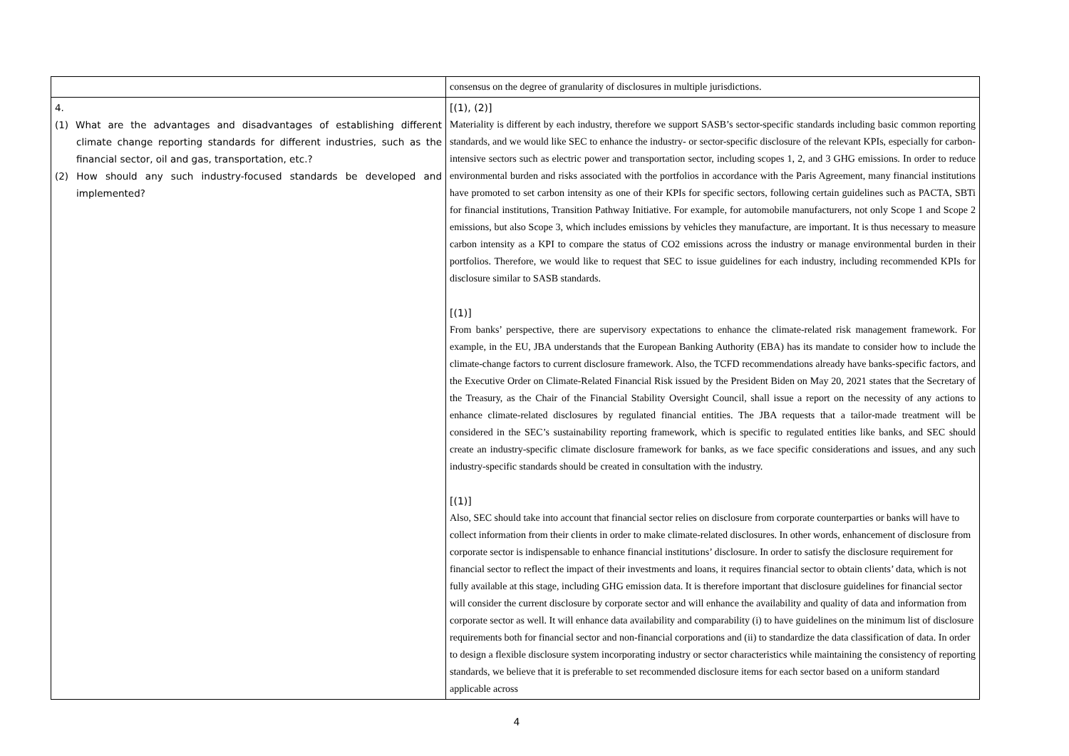| | consensus on the degree of granularity of disclosures in multiple jurisdictions. |
| 4. (1) What are the advantages and disadvantages of establishing different climate change reporting standards for different industries, such as the financial sector, oil and gas, transportation, etc.? (2) How should any such industry-focused standards be developed and implemented? | [(1), (2)] Materiality is different by each industry, therefore we support SASB’s sector-specific standards including basic common reporting standards, and we would like SEC to enhance the industry- or sector-specific disclosure of the relevant KPIs, especially for carbon-intensive sectors such as electric power and transportation sector, including scopes 1, 2, and 3 GHG emissions. In order to reduce environmental burden and risks associated with the portfolios in accordance with the Paris Agreement, many financial institutions have promoted to set carbon intensity as one of their KPIs for specific sectors, following certain guidelines such as PACTA, SBTi for financial institutions, Transition Pathway Initiative. For example, for automobile manufacturers, not only Scope 1 and Scope 2 emissions, but also Scope 3, which includes emissions by vehicles they manufacture, are important. It is thus necessary to measure carbon intensity as a KPI to compare the status of CO2 emissions across the industry or manage environmental burden in their portfolios. Therefore, we would like to request that SEC to issue guidelines for each industry, including recommended KPIs for disclosure similar to SASB standards. [(1)] From banks’ perspective, there are supervisory expectations to enhance the climate-related risk management framework. For example, in the EU, JBA understands that the European Banking Authority (EBA) has its mandate to consider how to include the climate-change factors to current disclosure framework. Also, the TCFD recommendations already have banks-specific factors, and the Executive Order on Climate-Related Financial Risk issued by the President Biden on May 20, 2021 states that the Secretary of the Treasury, as the Chair of the Financial Stability Oversight Council, shall issue a report on the necessity of any actions to enhance climate-related disclosures by regulated financial entities. The JBA requests that a tailor-made treatment will be considered in the SEC’s sustainability reporting framework, which is specific to regulated entities like banks, and SEC should create an industry-specific climate disclosure framework for banks, as we face specific considerations and issues, and any such industry-specific standards should be created in consultation with the industry. [(1)] Also, SEC should take into account that financial sector relies on disclosure from corporate counterparties or banks will have to collect information from their clients in order to make climate-related disclosures. In other words, enhancement of disclosure from corporate sector is indispensable to enhance financial institutions’ disclosure. In order to satisfy the disclosure requirement for financial sector to reflect the impact of their investments and loans, it requires financial sector to obtain clients’ data, which is not fully available at this stage, including GHG emission data. It is therefore important that disclosure guidelines for financial sector will consider the current disclosure by corporate sector and will enhance the availability and quality of data and information from corporate sector as well. It will enhance data availability and comparability (i) to have guidelines on the minimum list of disclosure requirements both for financial sector and non-financial corporations and (ii) to standardize the data classification of data. In order to design a flexible disclosure system incorporating industry or sector characteristics while maintaining the consistency of reporting standards, we believe that it is preferable to set recommended disclosure items for each sector based on a uniform standard applicable across |
4